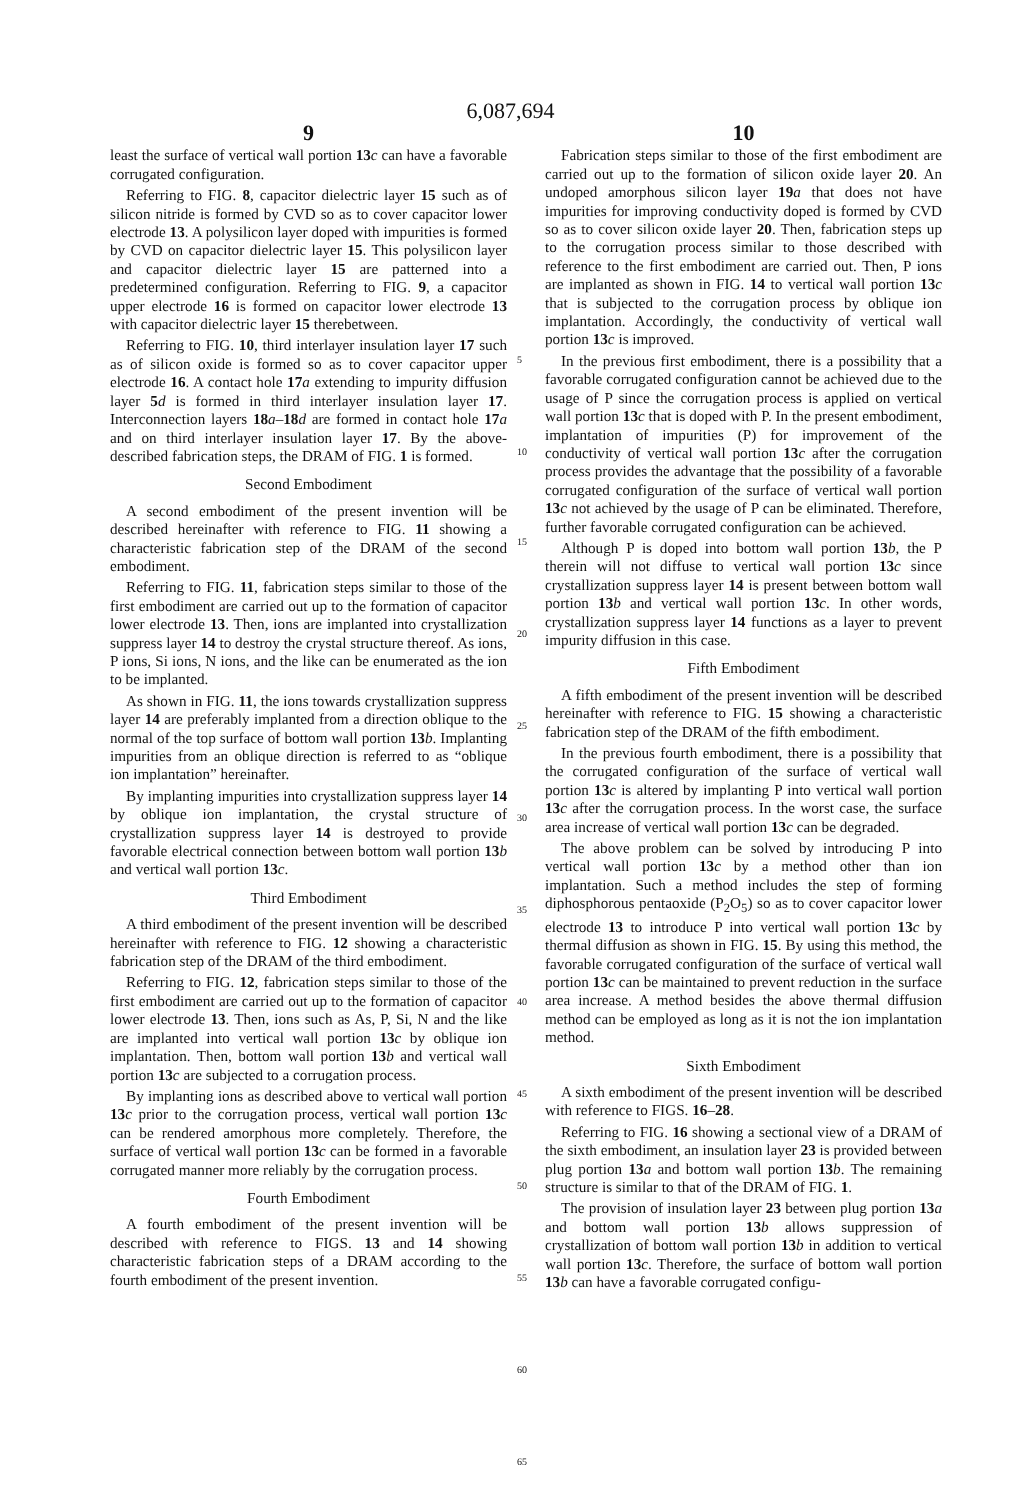6,087,694
9
least the surface of vertical wall portion 13 c can have a favorable corrugated configuration.
Referring to FIG. 8, capacitor dielectric layer 15 such as of silicon nitride is formed by CVD so as to cover capacitor lower electrode 13. A polysilicon layer doped with impurities is formed by CVD on capacitor dielectric layer 15. This polysilicon layer and capacitor dielectric layer 15 are patterned into a predetermined configuration. Referring to FIG. 9, a capacitor upper electrode 16 is formed on capacitor lower electrode 13 with capacitor dielectric layer 15 therebetween.
Referring to FIG. 10, third interlayer insulation layer 17 such as of silicon oxide is formed so as to cover capacitor upper electrode 16. A contact hole 17 a extending to impurity diffusion layer 5 d is formed in third interlayer insulation layer 17. Interconnection layers 18 a–18 d are formed in contact hole 17 a and on third interlayer insulation layer 17. By the above-described fabrication steps, the DRAM of FIG. 1 is formed.
Second Embodiment
A second embodiment of the present invention will be described hereinafter with reference to FIG. 11 showing a characteristic fabrication step of the DRAM of the second embodiment.
Referring to FIG. 11, fabrication steps similar to those of the first embodiment are carried out up to the formation of capacitor lower electrode 13. Then, ions are implanted into crystallization suppress layer 14 to destroy the crystal structure thereof. As ions, P ions, Si ions, N ions, and the like can be enumerated as the ion to be implanted.
As shown in FIG. 11, the ions towards crystallization suppress layer 14 are preferably implanted from a direction oblique to the normal of the top surface of bottom wall portion 13 b. Implanting impurities from an oblique direction is referred to as “oblique ion implantation” hereinafter.
By implanting impurities into crystallization suppress layer 14 by oblique ion implantation, the crystal structure of crystallization suppress layer 14 is destroyed to provide favorable electrical connection between bottom wall portion 13 b and vertical wall portion 13 c.
Third Embodiment
A third embodiment of the present invention will be described hereinafter with reference to FIG. 12 showing a characteristic fabrication step of the DRAM of the third embodiment.
Referring to FIG. 12, fabrication steps similar to those of the first embodiment are carried out up to the formation of capacitor lower electrode 13. Then, ions such as As, P, Si, N and the like are implanted into vertical wall portion 13 c by oblique ion implantation. Then, bottom wall portion 13 b and vertical wall portion 13 c are subjected to a corrugation process.
By implanting ions as described above to vertical wall portion 13 c prior to the corrugation process, vertical wall portion 13 c can be rendered amorphous more completely. Therefore, the surface of vertical wall portion 13 c can be formed in a favorable corrugated manner more reliably by the corrugation process.
Fourth Embodiment
A fourth embodiment of the present invention will be described with reference to FIGS. 13 and 14 showing characteristic fabrication steps of a DRAM according to the fourth embodiment of the present invention.
5
10
15
20
25
30
35
40
45
50
55
60
65
10
Fabrication steps similar to those of the first embodiment are carried out up to the formation of silicon oxide layer 20. An undoped amorphous silicon layer 19 a that does not have impurities for improving conductivity doped is formed by CVD so as to cover silicon oxide layer 20. Then, fabrication steps up to the corrugation process similar to those described with reference to the first embodiment are carried out. Then, P ions are implanted as shown in FIG. 14 to vertical wall portion 13 c that is subjected to the corrugation process by oblique ion implantation. Accordingly, the conductivity of vertical wall portion 13 c is improved.
In the previous first embodiment, there is a possibility that a favorable corrugated configuration cannot be achieved due to the usage of P since the corrugation process is applied on vertical wall portion 13 c that is doped with P. In the present embodiment, implantation of impurities (P) for improvement of the conductivity of vertical wall portion 13 c after the corrugation process provides the advantage that the possibility of a favorable corrugated configuration of the surface of vertical wall portion 13 c not achieved by the usage of P can be eliminated. Therefore, further favorable corrugated configuration can be achieved.
Although P is doped into bottom wall portion 13 b, the P therein will not diffuse to vertical wall portion 13 c since crystallization suppress layer 14 is present between bottom wall portion 13 b and vertical wall portion 13 c. In other words, crystallization suppress layer 14 functions as a layer to prevent impurity diffusion in this case.
Fifth Embodiment
A fifth embodiment of the present invention will be described hereinafter with reference to FIG. 15 showing a characteristic fabrication step of the DRAM of the fifth embodiment.
In the previous fourth embodiment, there is a possibility that the corrugated configuration of the surface of vertical wall portion 13 c is altered by implanting P into vertical wall portion 13 c after the corrugation process. In the worst case, the surface area increase of vertical wall portion 13 c can be degraded.
The above problem can be solved by introducing P into vertical wall portion 13 c by a method other than ion implantation. Such a method includes the step of forming diphosphorous pentaoxide (P<sub>2</sub>O<sub>5</sub>) so as to cover capacitor lower electrode 13 to introduce P into vertical wall portion 13 c by thermal diffusion as shown in FIG. 15. By using this method, the favorable corrugated configuration of the surface of vertical wall portion 13 c can be maintained to prevent reduction in the surface area increase. A method besides the above thermal diffusion method can be employed as long as it is not the ion implantation method.
Sixth Embodiment
A sixth embodiment of the present invention will be described with reference to FIGS. 16–28.
Referring to FIG. 16 showing a sectional view of a DRAM of the sixth embodiment, an insulation layer 23 is provided between plug portion 13 a and bottom wall portion 13 b. The remaining structure is similar to that of the DRAM of FIG. 1.
The provision of insulation layer 23 between plug portion 13 a and bottom wall portion 13 b allows suppression of crystallization of bottom wall portion 13 b in addition to vertical wall portion 13 c. Therefore, the surface of bottom wall portion 13 b can have a favorable corrugated configu-